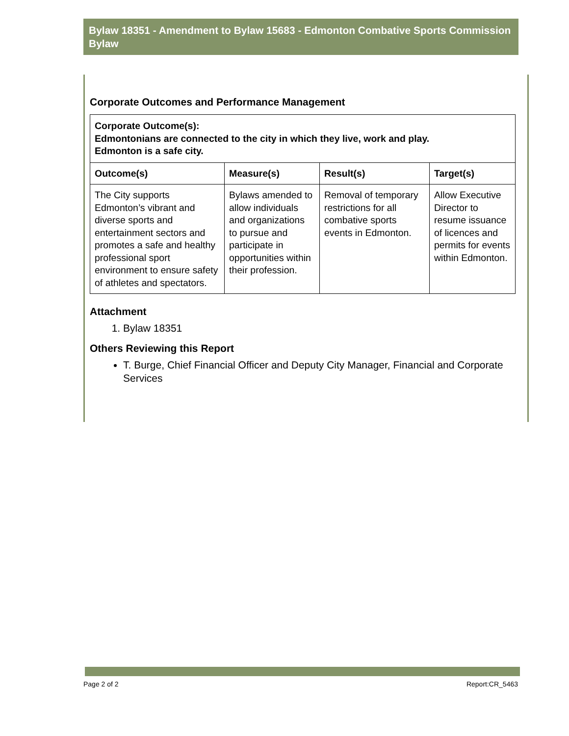Bylaw 18351 - Amendment to Bylaw 15683 - Edmonton Combative Sports Commission Bylaw
Corporate Outcomes and Performance Management
| Corporate Outcome(s): Edmontonians are connected to the city in which they live, work and play. Edmonton is a safe city. | | | |
| Outcome(s) | Measure(s) | Result(s) | Target(s) |
| The City supports Edmonton’s vibrant and diverse sports and entertainment sectors and promotes a safe and healthy professional sport environment to ensure safety of athletes and spectators. | Bylaws amended to allow individuals and organizations to pursue and participate in opportunities within their profession. | Removal of temporary restrictions for all combative sports events in Edmonton. | Allow Executive Director to resume issuance of licences and permits for events within Edmonton. |
Attachment
1. Bylaw 18351
Others Reviewing this Report
T. Burge, Chief Financial Officer and Deputy City Manager, Financial and Corporate Services
Page 2 of 2 Report:CR_5463